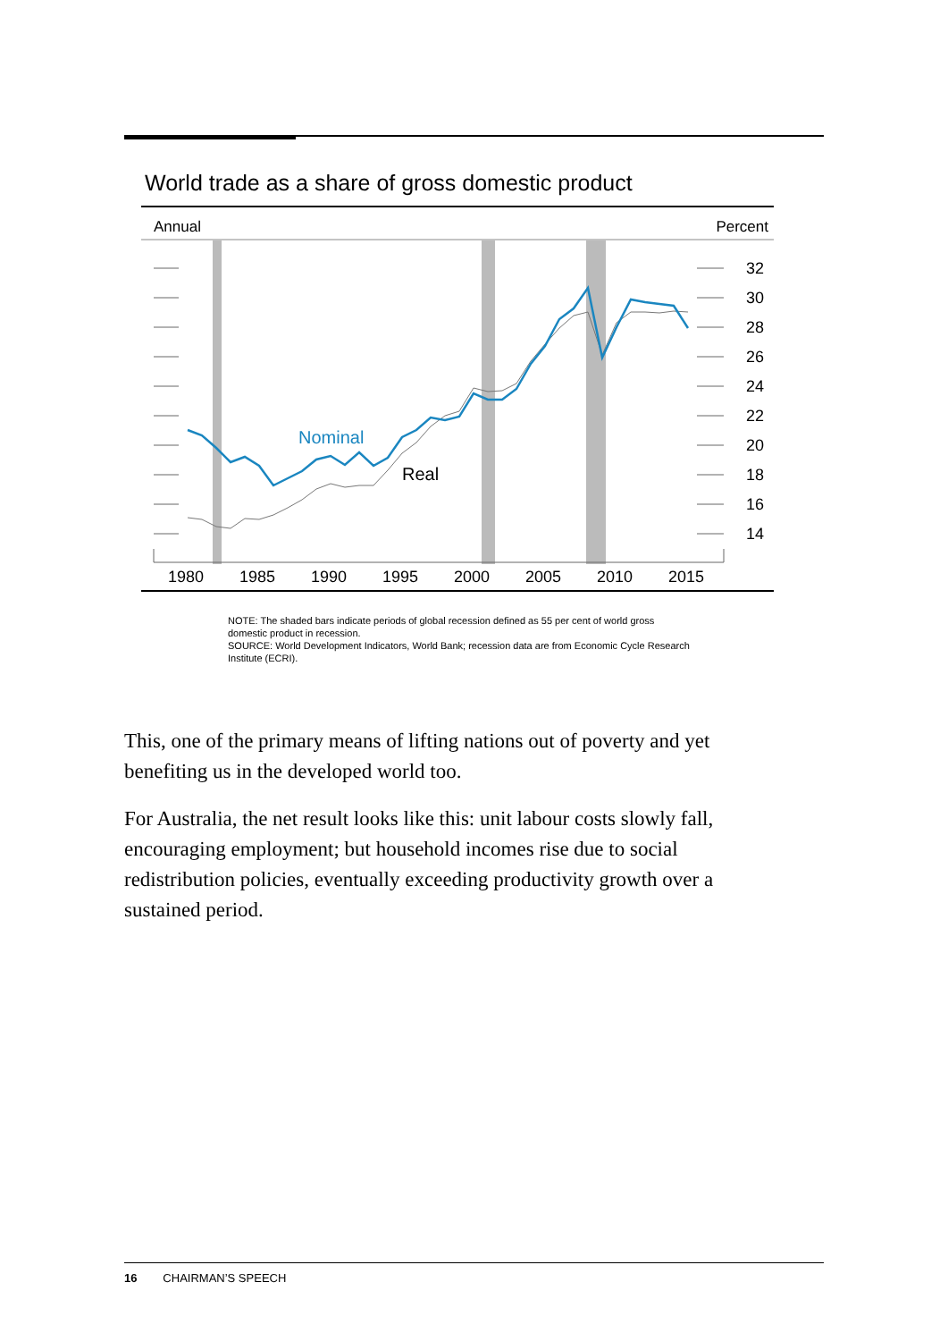World trade as a share of gross domestic product
Annual
Percent
32
30
28
26
24
22
20
18
16
14
1980
1985
1990
1995
2000
2005
2010
2015
Nominal
Real
NOTE: The shaded bars indicate periods of global recession defined as 55 per cent of world gross domestic product in recession.
SOURCE: World Development Indicators, World Bank; recession data are from Economic Cycle Research Institute (ECRI).
This, one of the primary means of lifting nations out of poverty and yet benefiting us in the developed world too.
For Australia, the net result looks like this: unit labour costs slowly fall, encouraging employment; but household incomes rise due to social redistribution policies, eventually exceeding productivity growth over a sustained period.
16 CHAIRMAN’S SPEECH